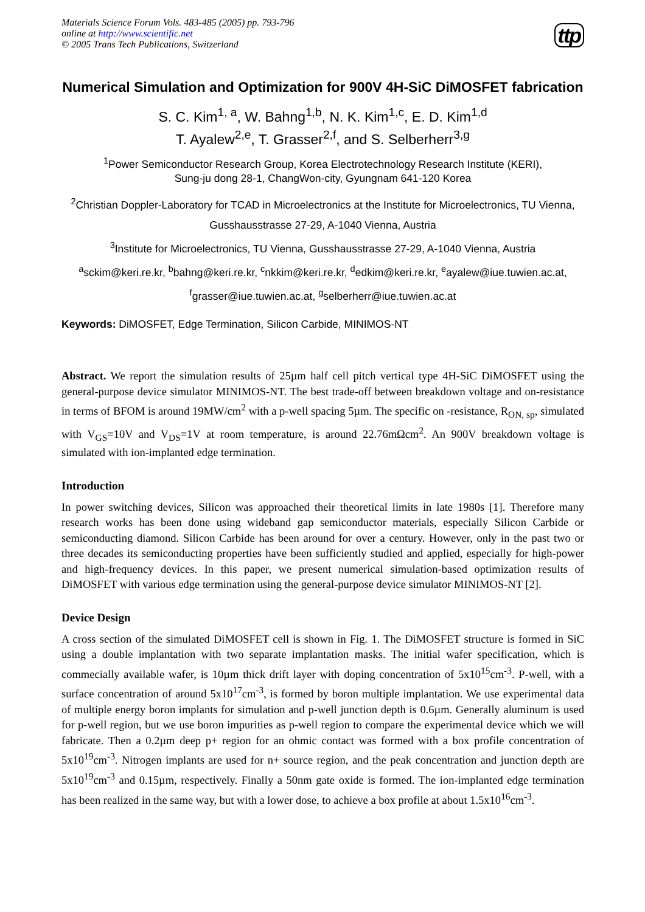Materials Science Forum Vols. 483-485 (2005) pp. 793-796
online at http://www.scientific.net
© 2005 Trans Tech Publications, Switzerland
ttp
Numerical Simulation and Optimization for 900V 4H-SiC DiMOSFET fabrication
S. C. Kim<sup>1, a</sup>, W. Bahng<sup>1,b</sup>, N. K. Kim<sup>1,c</sup>, E. D. Kim<sup>1,d</sup>
T. Ayalew<sup>2,e</sup>, T. Grasser<sup>2,f</sup>, and S. Selberherr<sup>3,g</sup>
<sup>1</sup> Power Semiconductor Research Group, Korea Electrotechnology Research Institute (KERI),
Sung-ju dong 28-1, ChangWon-city, Gyungnam 641-120 Korea
<sup>2</sup> Christian Doppler-Laboratory for TCAD in Microelectronics at the Institute for Microelectronics, TU Vienna, Gusshausstrasse 27-29, A-1040 Vienna, Austria
<sup>3</sup> Institute for Microelectronics, TU Vienna, Gusshausstrasse 27-29, A-1040 Vienna, Austria
<sup>a</sup> sckim@keri.re.kr, <sup>b</sup>bahng@keri.re.kr, <sup>c</sup>nkkim@keri.re.kr, <sup>d</sup>edkim@keri.re.kr, <sup>e</sup>ayalew@iue.tuwien.ac.at, <sup>f</sup>grasser@iue.tuwien.ac.at, <sup>g</sup>selberherr@iue.tuwien.ac.at
Keywords: DiMOSFET, Edge Termination, Silicon Carbide, MINIMOS-NT
Abstract. We report the simulation results of 25µm half cell pitch vertical type 4H-SiC DiMOSFET using the general-purpose device simulator MINIMOS-NT. The best trade-off between breakdown voltage and on-resistance in terms of BFOM is around 19MW/cm<sup>2</sup> with a p-well spacing 5µm. The specific on -resistance, R<sub>ON, sp</sub>, simulated with V<sub>GS</sub>=10V and V<sub>DS</sub>=1V at room temperature, is around 22.76mΩcm<sup>2</sup>. An 900V breakdown voltage is simulated with ion-implanted edge termination.
Introduction
In power switching devices, Silicon was approached their theoretical limits in late 1980s [1]. Therefore many research works has been done using wideband gap semiconductor materials, especially Silicon Carbide or semiconducting diamond. Silicon Carbide has been around for over a century. However, only in the past two or three decades its semiconducting properties have been sufficiently studied and applied, especially for high-power and high-frequency devices. In this paper, we present numerical simulation-based optimization results of DiMOSFET with various edge termination using the general-purpose device simulator MINIMOS-NT [2].
Device Design
A cross section of the simulated DiMOSFET cell is shown in Fig. 1. The DiMOSFET structure is formed in SiC using a double implantation with two separate implantation masks. The initial wafer specification, which is commecially available wafer, is 10µm thick drift layer with doping concentration of 5x10<sup>15</sup>cm<sup>-3</sup>. P-well, with a surface concentration of around 5x10<sup>17</sup>cm<sup>-3</sup>, is formed by boron multiple implantation. We use experimental data of multiple energy boron implants for simulation and p-well junction depth is 0.6µm. Generally aluminum is used for p-well region, but we use boron impurities as p-well region to compare the experimental device which we will fabricate. Then a 0.2µm deep p+ region for an ohmic contact was formed with a box profile concentration of 5x10<sup>19</sup>cm<sup>-3</sup>. Nitrogen implants are used for n+ source region, and the peak concentration and junction depth are 5x10<sup>19</sup>cm<sup>-3</sup> and 0.15µm, respectively. Finally a 50nm gate oxide is formed. The ion-implanted edge termination has been realized in the same way, but with a lower dose, to achieve a box profile at about 1.5x10<sup>16</sup>cm<sup>-3</sup>.